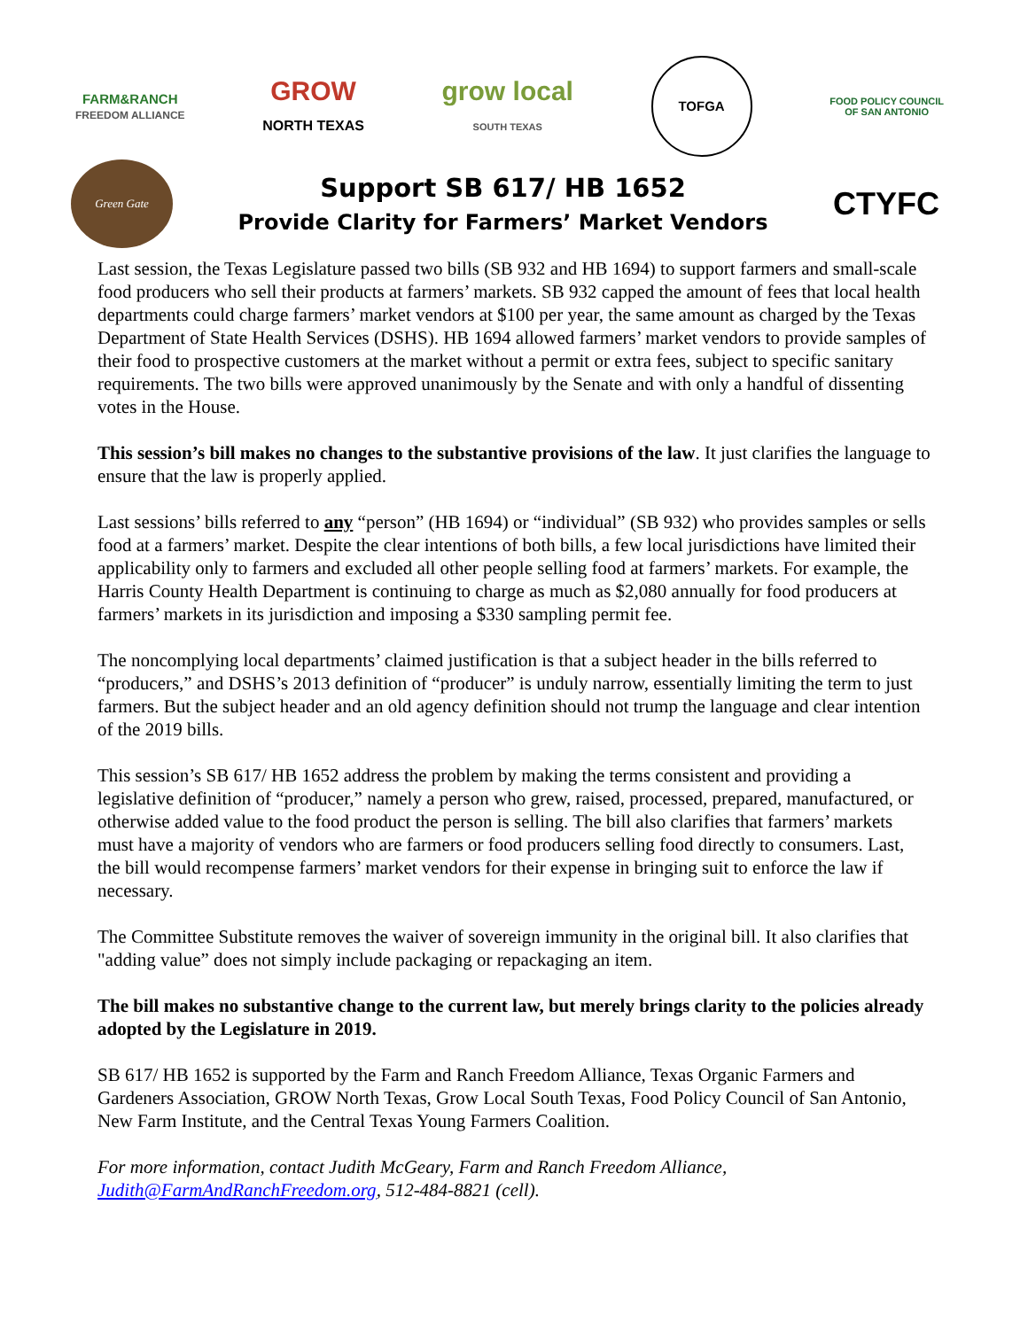FARM&RANCH
FREEDOM ALLIANCE
GROW
NORTH TEXAS
grow local
SOUTH TEXAS
TOFGA
FOOD POLICY COUNCIL
OF SAN ANTONIO
Green Gate
Support SB 617/ HB 1652
Provide Clarity for Farmers’ Market Vendors
CTYFC
Last session, the Texas Legislature passed two bills (SB 932 and HB 1694) to support farmers and small-scale food producers who sell their products at farmers’ markets. SB 932 capped the amount of fees that local health departments could charge farmers’ market vendors at $100 per year, the same amount as charged by the Texas Department of State Health Services (DSHS). HB 1694 allowed farmers’ market vendors to provide samples of their food to prospective customers at the market without a permit or extra fees, subject to specific sanitary requirements. The two bills were approved unanimously by the Senate and with only a handful of dissenting votes in the House.
This session’s bill makes no changes to the substantive provisions of the law. It just clarifies the language to ensure that the law is properly applied.
Last sessions’ bills referred to any “person” (HB 1694) or “individual” (SB 932) who provides samples or sells food at a farmers’ market. Despite the clear intentions of both bills, a few local jurisdictions have limited their applicability only to farmers and excluded all other people selling food at farmers’ markets. For example, the Harris County Health Department is continuing to charge as much as $2,080 annually for food producers at farmers’ markets in its jurisdiction and imposing a $330 sampling permit fee.
The noncomplying local departments’ claimed justification is that a subject header in the bills referred to “producers,” and DSHS’s 2013 definition of “producer” is unduly narrow, essentially limiting the term to just farmers. But the subject header and an old agency definition should not trump the language and clear intention of the 2019 bills.
This session’s SB 617/ HB 1652 address the problem by making the terms consistent and providing a legislative definition of “producer,” namely a person who grew, raised, processed, prepared, manufactured, or otherwise added value to the food product the person is selling. The bill also clarifies that farmers’ markets must have a majority of vendors who are farmers or food producers selling food directly to consumers. Last, the bill would recompense farmers’ market vendors for their expense in bringing suit to enforce the law if necessary.
The Committee Substitute removes the waiver of sovereign immunity in the original bill. It also clarifies that "adding value” does not simply include packaging or repackaging an item.
The bill makes no substantive change to the current law, but merely brings clarity to the policies already adopted by the Legislature in 2019.
SB 617/ HB 1652 is supported by the Farm and Ranch Freedom Alliance, Texas Organic Farmers and Gardeners Association, GROW North Texas, Grow Local South Texas, Food Policy Council of San Antonio, New Farm Institute, and the Central Texas Young Farmers Coalition.
For more information, contact Judith McGeary, Farm and Ranch Freedom Alliance,
Judith@FarmAndRanchFreedom.org, 512-484-8821 (cell).